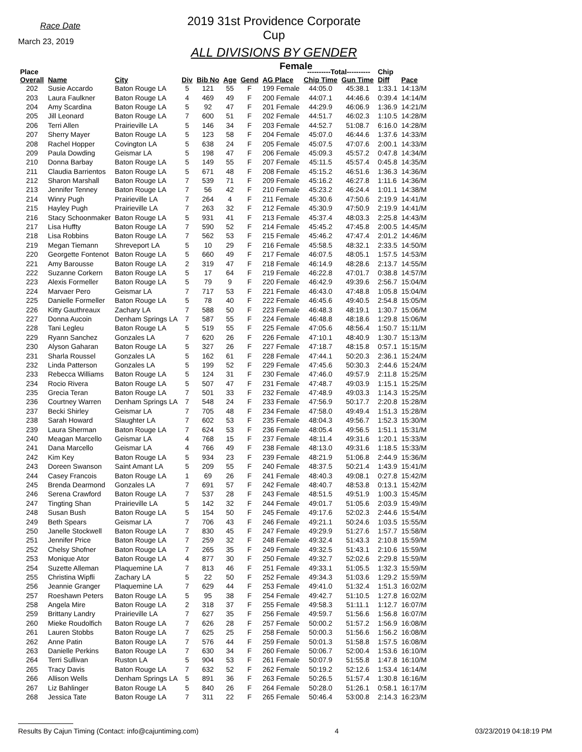Race Date
March 23, 2019
2019 31st Providence Corporate Cup
ALL DIVISIONS BY GENDER
Female
| Place | | | | | | | | ----------Total---------- | | Chip | |
| --- | --- | --- | --- | --- | --- | --- | --- | --- | --- | --- | --- |
| Overall | Name | City | Div | Bib No | Age | Gend | AG Place | Chip Time | Gun Time | Diff | Pace |
| 202 | Susie Accardo | Baton Rouge LA | 5 | 121 | 55 | F | 199 Female | 44:05.0 | 45:38.1 | 1:33.1 | 14:13/M |
| 203 | Laura Faulkner | Baton Rouge LA | 4 | 469 | 49 | F | 200 Female | 44:07.1 | 44:46.6 | 0:39.4 | 14:14/M |
| 204 | Amy Scardina | Baton Rouge LA | 5 | 92 | 47 | F | 201 Female | 44:29.9 | 46:06.9 | 1:36.9 | 14:21/M |
| 205 | Jill Leonard | Baton Rouge LA | 7 | 600 | 51 | F | 202 Female | 44:51.7 | 46:02.3 | 1:10.5 | 14:28/M |
| 206 | Terri Allen | Prairieville LA | 5 | 146 | 34 | F | 203 Female | 44:52.7 | 51:08.7 | 6:16.0 | 14:28/M |
| 207 | Sherry Mayer | Baton Rouge LA | 5 | 123 | 58 | F | 204 Female | 45:07.0 | 46:44.6 | 1:37.6 | 14:33/M |
| 208 | Rachel Hopper | Covington LA | 5 | 638 | 24 | F | 205 Female | 45:07.5 | 47:07.6 | 2:00.1 | 14:33/M |
| 209 | Paula Dowding | Geismar LA | 5 | 198 | 47 | F | 206 Female | 45:09.3 | 45:57.2 | 0:47.8 | 14:34/M |
| 210 | Donna Barbay | Baton Rouge LA | 5 | 149 | 55 | F | 207 Female | 45:11.5 | 45:57.4 | 0:45.8 | 14:35/M |
| 211 | Claudia Barrientos | Baton Rouge LA | 5 | 671 | 48 | F | 208 Female | 45:15.2 | 46:51.6 | 1:36.3 | 14:36/M |
| 212 | Sharon Marshall | Baton Rouge LA | 7 | 539 | 71 | F | 209 Female | 45:16.2 | 46:27.8 | 1:11.6 | 14:36/M |
| 213 | Jennifer Tenney | Baton Rouge LA | 7 | 56 | 42 | F | 210 Female | 45:23.2 | 46:24.4 | 1:01.1 | 14:38/M |
| 214 | Winry Pugh | Prairieville LA | 7 | 264 | 4 | F | 211 Female | 45:30.6 | 47:50.6 | 2:19.9 | 14:41/M |
| 215 | Hayley Pugh | Prairieville LA | 7 | 263 | 32 | F | 212 Female | 45:30.9 | 47:50.9 | 2:19.9 | 14:41/M |
| 216 | Stacy Schoonmaker | Baton Rouge LA | 5 | 931 | 41 | F | 213 Female | 45:37.4 | 48:03.3 | 2:25.8 | 14:43/M |
| 217 | Lisa Huffty | Baton Rouge LA | 7 | 590 | 52 | F | 214 Female | 45:45.2 | 47:45.8 | 2:00.5 | 14:45/M |
| 218 | Lisa Robbins | Baton Rouge LA | 7 | 562 | 53 | F | 215 Female | 45:46.2 | 47:47.4 | 2:01.2 | 14:46/M |
| 219 | Megan Tiemann | Shreveport LA | 5 | 10 | 29 | F | 216 Female | 45:58.5 | 48:32.1 | 2:33.5 | 14:50/M |
| 220 | Georgette Fontenot | Baton Rouge LA | 5 | 660 | 49 | F | 217 Female | 46:07.5 | 48:05.1 | 1:57.5 | 14:53/M |
| 221 | Amy Barousse | Baton Rouge LA | 2 | 319 | 47 | F | 218 Female | 46:14.9 | 48:28.6 | 2:13.7 | 14:55/M |
| 222 | Suzanne Corkern | Baton Rouge LA | 5 | 17 | 64 | F | 219 Female | 46:22.8 | 47:01.7 | 0:38.8 | 14:57/M |
| 223 | Alexis Formeller | Baton Rouge LA | 5 | 79 | 9 | F | 220 Female | 46:42.9 | 49:39.6 | 2:56.7 | 15:04/M |
| 224 | Marvaer Pero | Geismar LA | 7 | 717 | 53 | F | 221 Female | 46:43.0 | 47:48.8 | 1:05.8 | 15:04/M |
| 225 | Danielle Formeller | Baton Rouge LA | 5 | 78 | 40 | F | 222 Female | 46:45.6 | 49:40.5 | 2:54.8 | 15:05/M |
| 226 | Kitty Gauthreaux | Zachary LA | 7 | 588 | 50 | F | 223 Female | 46:48.3 | 48:19.1 | 1:30.7 | 15:06/M |
| 227 | Donna Aucoin | Denham Springs LA | 7 | 587 | 55 | F | 224 Female | 46:48.8 | 48:18.6 | 1:29.8 | 15:06/M |
| 228 | Tani Legleu | Baton Rouge LA | 5 | 519 | 55 | F | 225 Female | 47:05.6 | 48:56.4 | 1:50.7 | 15:11/M |
| 229 | Ryann Sanchez | Gonzales LA | 7 | 620 | 26 | F | 226 Female | 47:10.1 | 48:40.9 | 1:30.7 | 15:13/M |
| 230 | Alyson Gaharan | Baton Rouge LA | 5 | 327 | 26 | F | 227 Female | 47:18.7 | 48:15.8 | 0:57.1 | 15:15/M |
| 231 | Sharla Roussel | Gonzales LA | 5 | 162 | 61 | F | 228 Female | 47:44.1 | 50:20.3 | 2:36.1 | 15:24/M |
| 232 | Linda Patterson | Gonzales LA | 5 | 199 | 52 | F | 229 Female | 47:45.6 | 50:30.3 | 2:44.6 | 15:24/M |
| 233 | Rebecca Williams | Baton Rouge LA | 5 | 124 | 31 | F | 230 Female | 47:46.0 | 49:57.9 | 2:11.8 | 15:25/M |
| 234 | Rocio Rivera | Baton Rouge LA | 5 | 507 | 47 | F | 231 Female | 47:48.7 | 49:03.9 | 1:15.1 | 15:25/M |
| 235 | Grecia Teran | Baton Rouge LA | 7 | 501 | 33 | F | 232 Female | 47:48.9 | 49:03.3 | 1:14.3 | 15:25/M |
| 236 | Courtney Warren | Denham Springs LA | 7 | 548 | 24 | F | 233 Female | 47:56.9 | 50:17.7 | 2:20.8 | 15:28/M |
| 237 | Becki Shirley | Geismar LA | 7 | 705 | 48 | F | 234 Female | 47:58.0 | 49:49.4 | 1:51.3 | 15:28/M |
| 238 | Sarah Howard | Slaughter LA | 7 | 602 | 53 | F | 235 Female | 48:04.3 | 49:56.7 | 1:52.3 | 15:30/M |
| 239 | Laura Sherman | Baton Rouge LA | 7 | 624 | 53 | F | 236 Female | 48:05.4 | 49:56.5 | 1:51.1 | 15:31/M |
| 240 | Meagan Marcello | Geismar LA | 4 | 768 | 15 | F | 237 Female | 48:11.4 | 49:31.6 | 1:20.1 | 15:33/M |
| 241 | Dana Marcello | Geismar LA | 4 | 766 | 49 | F | 238 Female | 48:13.0 | 49:31.6 | 1:18.5 | 15:33/M |
| 242 | Kim Key | Baton Rouge LA | 5 | 934 | 23 | F | 239 Female | 48:21.9 | 51:06.8 | 2:44.9 | 15:36/M |
| 243 | Doreen Swanson | Saint Amant LA | 5 | 209 | 55 | F | 240 Female | 48:37.5 | 50:21.4 | 1:43.9 | 15:41/M |
| 244 | Casey Francois | Baton Rouge LA | 1 | 69 | 26 | F | 241 Female | 48:40.3 | 49:08.1 | 0:27.8 | 15:42/M |
| 245 | Brenda Dearmond | Gonzales LA | 7 | 691 | 57 | F | 242 Female | 48:40.7 | 48:53.8 | 0:13.1 | 15:42/M |
| 246 | Serena Crawford | Baton Rouge LA | 7 | 537 | 28 | F | 243 Female | 48:51.5 | 49:51.9 | 1:00.3 | 15:45/M |
| 247 | Tingting Shan | Prairieville LA | 5 | 142 | 32 | F | 244 Female | 49:01.7 | 51:05.6 | 2:03.9 | 15:49/M |
| 248 | Susan Bush | Baton Rouge LA | 5 | 154 | 50 | F | 245 Female | 49:17.6 | 52:02.3 | 2:44.6 | 15:54/M |
| 249 | Beth Spears | Geismar LA | 7 | 706 | 43 | F | 246 Female | 49:21.1 | 50:24.6 | 1:03.5 | 15:55/M |
| 250 | Janelle Stockwell | Baton Rouge LA | 7 | 830 | 45 | F | 247 Female | 49:29.9 | 51:27.6 | 1:57.7 | 15:58/M |
| 251 | Jennifer Price | Baton Rouge LA | 7 | 259 | 32 | F | 248 Female | 49:32.4 | 51:43.3 | 2:10.8 | 15:59/M |
| 252 | Chelsy Shofner | Baton Rouge LA | 7 | 265 | 35 | F | 249 Female | 49:32.5 | 51:43.1 | 2:10.6 | 15:59/M |
| 253 | Monique Ator | Baton Rouge LA | 4 | 877 | 30 | F | 250 Female | 49:32.7 | 52:02.6 | 2:29.8 | 15:59/M |
| 254 | Suzette Alleman | Plaquemine LA | 7 | 813 | 46 | F | 251 Female | 49:33.1 | 51:05.5 | 1:32.3 | 15:59/M |
| 255 | Christina Wipfli | Zachary LA | 5 | 22 | 50 | F | 252 Female | 49:34.3 | 51:03.6 | 1:29.2 | 15:59/M |
| 256 | Jeannie Granger | Plaquemine LA | 7 | 629 | 44 | F | 253 Female | 49:41.0 | 51:32.4 | 1:51.3 | 16:02/M |
| 257 | Roeshawn Peters | Baton Rouge LA | 5 | 95 | 38 | F | 254 Female | 49:42.7 | 51:10.5 | 1:27.8 | 16:02/M |
| 258 | Angela Mire | Baton Rouge LA | 2 | 318 | 37 | F | 255 Female | 49:58.3 | 51:11.1 | 1:12.7 | 16:07/M |
| 259 | Brittany Landry | Prairieville LA | 7 | 627 | 35 | F | 256 Female | 49:59.7 | 51:56.6 | 1:56.8 | 16:07/M |
| 260 | Mieke Roudolfich | Baton Rouge LA | 7 | 626 | 28 | F | 257 Female | 50:00.2 | 51:57.2 | 1:56.9 | 16:08/M |
| 261 | Lauren Stobbs | Baton Rouge LA | 7 | 625 | 25 | F | 258 Female | 50:00.3 | 51:56.6 | 1:56.2 | 16:08/M |
| 262 | Anne Patin | Baton Rouge LA | 7 | 576 | 44 | F | 259 Female | 50:01.3 | 51:58.8 | 1:57.5 | 16:08/M |
| 263 | Danielle Perkins | Baton Rouge LA | 7 | 630 | 34 | F | 260 Female | 50:06.7 | 52:00.4 | 1:53.6 | 16:10/M |
| 264 | Terri Sullivan | Ruston LA | 5 | 904 | 53 | F | 261 Female | 50:07.9 | 51:55.8 | 1:47.8 | 16:10/M |
| 265 | Tracy Davis | Baton Rouge LA | 7 | 632 | 52 | F | 262 Female | 50:19.2 | 52:12.6 | 1:53.4 | 16:14/M |
| 266 | Allison Wells | Denham Springs LA | 5 | 891 | 36 | F | 263 Female | 50:26.5 | 51:57.4 | 1:30.8 | 16:16/M |
| 267 | Liz Bahlinger | Baton Rouge LA | 5 | 840 | 26 | F | 264 Female | 50:28.0 | 51:26.1 | 0:58.1 | 16:17/M |
| 268 | Jessica Tate | Baton Rouge LA | 7 | 311 | 22 | F | 265 Female | 50:46.4 | 53:00.8 | 2:14.3 | 16:23/M |
Results By Cajun Timing (Contact: info@cajuntiming.com) 4 03/23/2019 04:18:19 PM